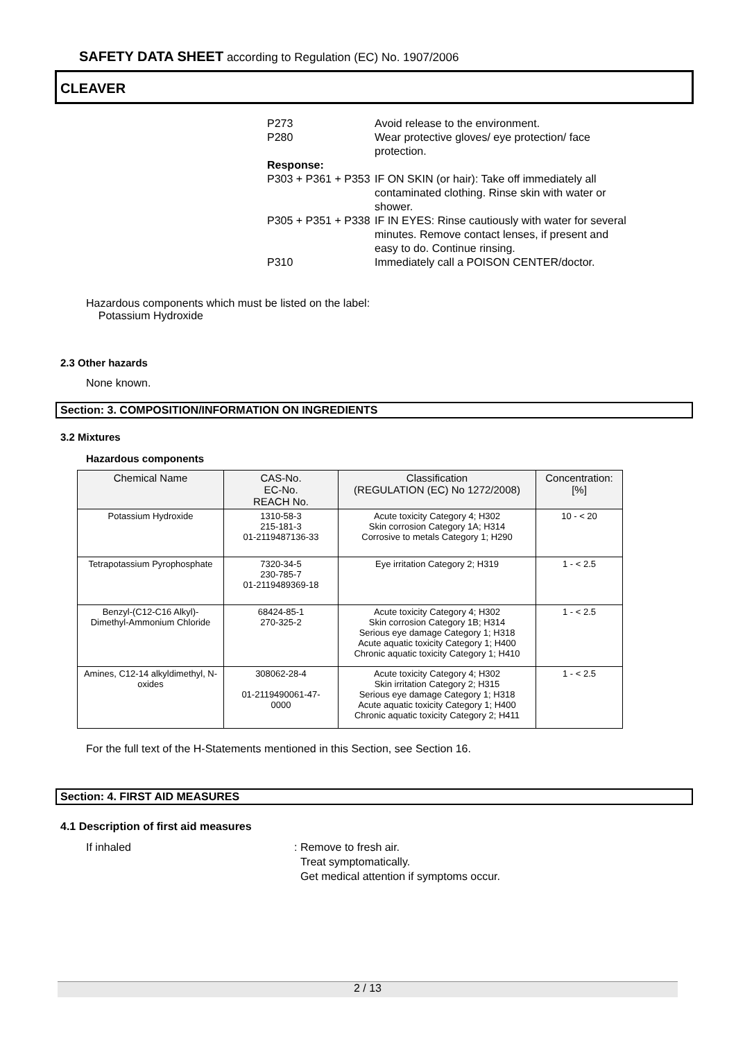SAFETY DATA SHEET according to Regulation (EC) No. 1907/2006
CLEAVER
P273 Avoid release to the environment.
P280 Wear protective gloves/ eye protection/ face protection.
Response:
P303 + P361 + P353 IF ON SKIN (or hair): Take off immediately all contaminated clothing. Rinse skin with water or shower.
P305 + P351 + P338 IF IN EYES: Rinse cautiously with water for several minutes. Remove contact lenses, if present and easy to do. Continue rinsing.
P310 Immediately call a POISON CENTER/doctor.
Hazardous components which must be listed on the label:
Potassium Hydroxide
2.3 Other hazards
None known.
Section: 3. COMPOSITION/INFORMATION ON INGREDIENTS
3.2 Mixtures
Hazardous components
| Chemical Name | CAS-No. EC-No. REACH No. | Classification (REGULATION (EC) No 1272/2008) | Concentration: [%] |
| --- | --- | --- | --- |
| Potassium Hydroxide | 1310-58-3 215-181-3 01-2119487136-33 | Acute toxicity Category 4; H302 Skin corrosion Category 1A; H314 Corrosive to metals Category 1; H290 | 10 - < 20 |
| Tetrapotassium Pyrophosphate | 7320-34-5 230-785-7 01-2119489369-18 | Eye irritation Category 2; H319 | 1 - < 2.5 |
| Benzyl-(C12-C16 Alkyl)- Dimethyl-Ammonium Chloride | 68424-85-1 270-325-2 | Acute toxicity Category 4; H302 Skin corrosion Category 1B; H314 Serious eye damage Category 1; H318 Acute aquatic toxicity Category 1; H400 Chronic aquatic toxicity Category 1; H410 | 1 - < 2.5 |
| Amines, C12-14 alkyldimethyl, N-oxides | 308062-28-4 01-2119490061-47- 0000 | Acute toxicity Category 4; H302 Skin irritation Category 2; H315 Serious eye damage Category 1; H318 Acute aquatic toxicity Category 1; H400 Chronic aquatic toxicity Category 2; H411 | 1 - < 2.5 |
For the full text of the H-Statements mentioned in this Section, see Section 16.
Section: 4. FIRST AID MEASURES
4.1 Description of first aid measures
If inhaled: Remove to fresh air.
Treat symptomatically.
Get medical attention if symptoms occur.
2 / 13